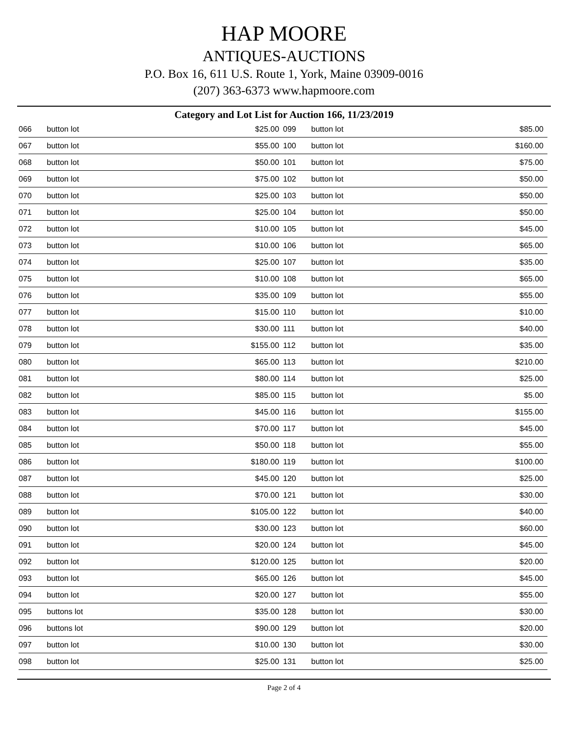HAP MOORE
ANTIQUES-AUCTIONS
P.O. Box 16, 611 U.S. Route 1, York, Maine 03909-0016
(207) 363-6373 www.hapmoore.com
Category and Lot List for Auction 166, 11/23/2019
| 066 | button lot | $25.00 | 099 | button lot | $85.00 |
| 067 | button lot | $55.00 | 100 | button lot | $160.00 |
| 068 | button lot | $50.00 | 101 | button lot | $75.00 |
| 069 | button lot | $75.00 | 102 | button lot | $50.00 |
| 070 | button lot | $25.00 | 103 | button lot | $50.00 |
| 071 | button lot | $25.00 | 104 | button lot | $50.00 |
| 072 | button lot | $10.00 | 105 | button lot | $45.00 |
| 073 | button lot | $10.00 | 106 | button lot | $65.00 |
| 074 | button lot | $25.00 | 107 | button lot | $35.00 |
| 075 | button lot | $10.00 | 108 | button lot | $65.00 |
| 076 | button lot | $35.00 | 109 | button lot | $55.00 |
| 077 | button lot | $15.00 | 110 | button lot | $10.00 |
| 078 | button lot | $30.00 | 111 | button lot | $40.00 |
| 079 | button lot | $155.00 | 112 | button lot | $35.00 |
| 080 | button lot | $65.00 | 113 | button lot | $210.00 |
| 081 | button lot | $80.00 | 114 | button lot | $25.00 |
| 082 | button lot | $85.00 | 115 | button lot | $5.00 |
| 083 | button lot | $45.00 | 116 | button lot | $155.00 |
| 084 | button lot | $70.00 | 117 | button lot | $45.00 |
| 085 | button lot | $50.00 | 118 | button lot | $55.00 |
| 086 | button lot | $180.00 | 119 | button lot | $100.00 |
| 087 | button lot | $45.00 | 120 | button lot | $25.00 |
| 088 | button lot | $70.00 | 121 | button lot | $30.00 |
| 089 | button lot | $105.00 | 122 | button lot | $40.00 |
| 090 | button lot | $30.00 | 123 | button lot | $60.00 |
| 091 | button lot | $20.00 | 124 | button lot | $45.00 |
| 092 | button lot | $120.00 | 125 | button lot | $20.00 |
| 093 | button lot | $65.00 | 126 | button lot | $45.00 |
| 094 | button lot | $20.00 | 127 | button lot | $55.00 |
| 095 | buttons lot | $35.00 | 128 | button lot | $30.00 |
| 096 | buttons lot | $90.00 | 129 | button lot | $20.00 |
| 097 | button lot | $10.00 | 130 | button lot | $30.00 |
| 098 | button lot | $25.00 | 131 | button lot | $25.00 |
Page 2 of 4